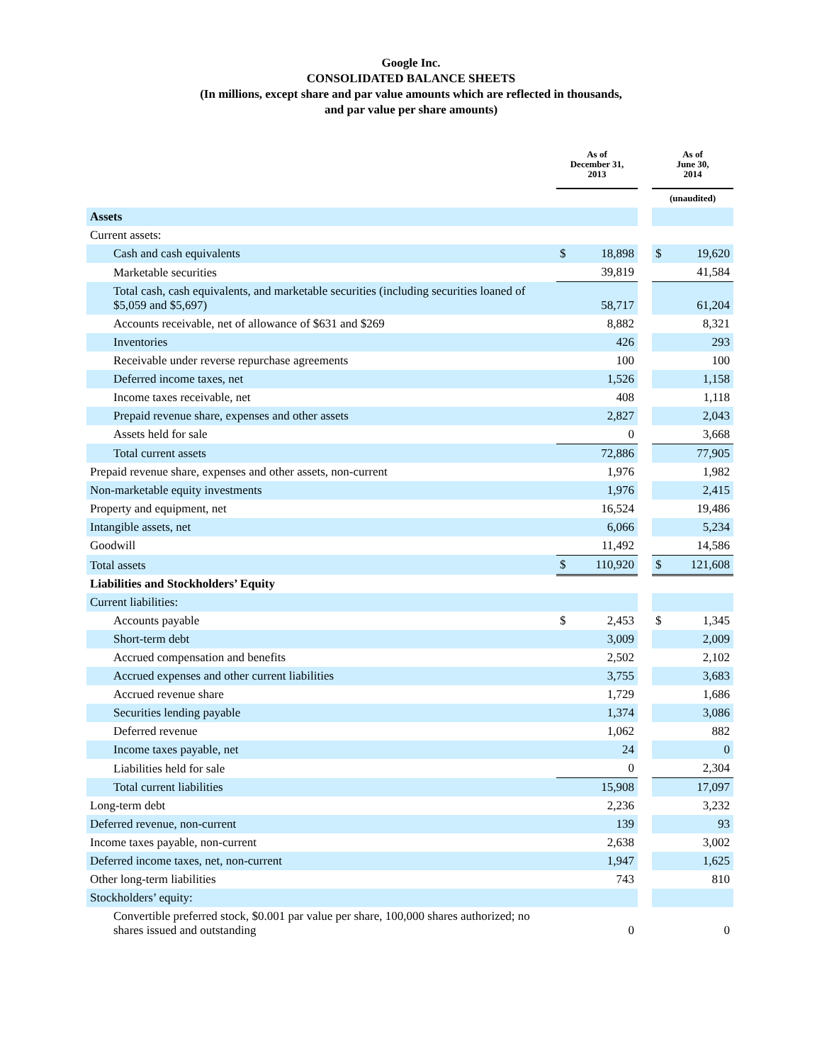Google Inc.
CONSOLIDATED BALANCE SHEETS
(In millions, except share and par value amounts which are reflected in thousands,
and par value per share amounts)
| | As of December 31, 2013 | | | As of June 30, 2014 | |
| --- | --- | --- | --- | --- | --- |
| | | | | (unaudited) | |
| Assets | | | | | |
| Current assets: | | | | | |
| Cash and cash equivalents | $ | 18,898 | | $ | 19,620 |
| Marketable securities | | 39,819 | | | 41,584 |
| Total cash, cash equivalents, and marketable securities (including securities loaned of $5,059 and $5,697) | | 58,717 | | | 61,204 |
| Accounts receivable, net of allowance of $631 and $269 | | 8,882 | | | 8,321 |
| Inventories | | 426 | | | 293 |
| Receivable under reverse repurchase agreements | | 100 | | | 100 |
| Deferred income taxes, net | | 1,526 | | | 1,158 |
| Income taxes receivable, net | | 408 | | | 1,118 |
| Prepaid revenue share, expenses and other assets | | 2,827 | | | 2,043 |
| Assets held for sale | | 0 | | | 3,668 |
| Total current assets | | 72,886 | | | 77,905 |
| Prepaid revenue share, expenses and other assets, non-current | | 1,976 | | | 1,982 |
| Non-marketable equity investments | | 1,976 | | | 2,415 |
| Property and equipment, net | | 16,524 | | | 19,486 |
| Intangible assets, net | | 6,066 | | | 5,234 |
| Goodwill | | 11,492 | | | 14,586 |
| Total assets | $ | 110,920 | | $ | 121,608 |
| Liabilities and Stockholders’ Equity | | | | | |
| Current liabilities: | | | | | |
| Accounts payable | $ | 2,453 | | $ | 1,345 |
| Short-term debt | | 3,009 | | | 2,009 |
| Accrued compensation and benefits | | 2,502 | | | 2,102 |
| Accrued expenses and other current liabilities | | 3,755 | | | 3,683 |
| Accrued revenue share | | 1,729 | | | 1,686 |
| Securities lending payable | | 1,374 | | | 3,086 |
| Deferred revenue | | 1,062 | | | 882 |
| Income taxes payable, net | | 24 | | | 0 |
| Liabilities held for sale | | 0 | | | 2,304 |
| Total current liabilities | | 15,908 | | | 17,097 |
| Long-term debt | | 2,236 | | | 3,232 |
| Deferred revenue, non-current | | 139 | | | 93 |
| Income taxes payable, non-current | | 2,638 | | | 3,002 |
| Deferred income taxes, net, non-current | | 1,947 | | | 1,625 |
| Other long-term liabilities | | 743 | | | 810 |
| Stockholders’ equity: | | | | | |
| Convertible preferred stock, $0.001 par value per share, 100,000 shares authorized; no shares issued and outstanding | | 0 | | | 0 |